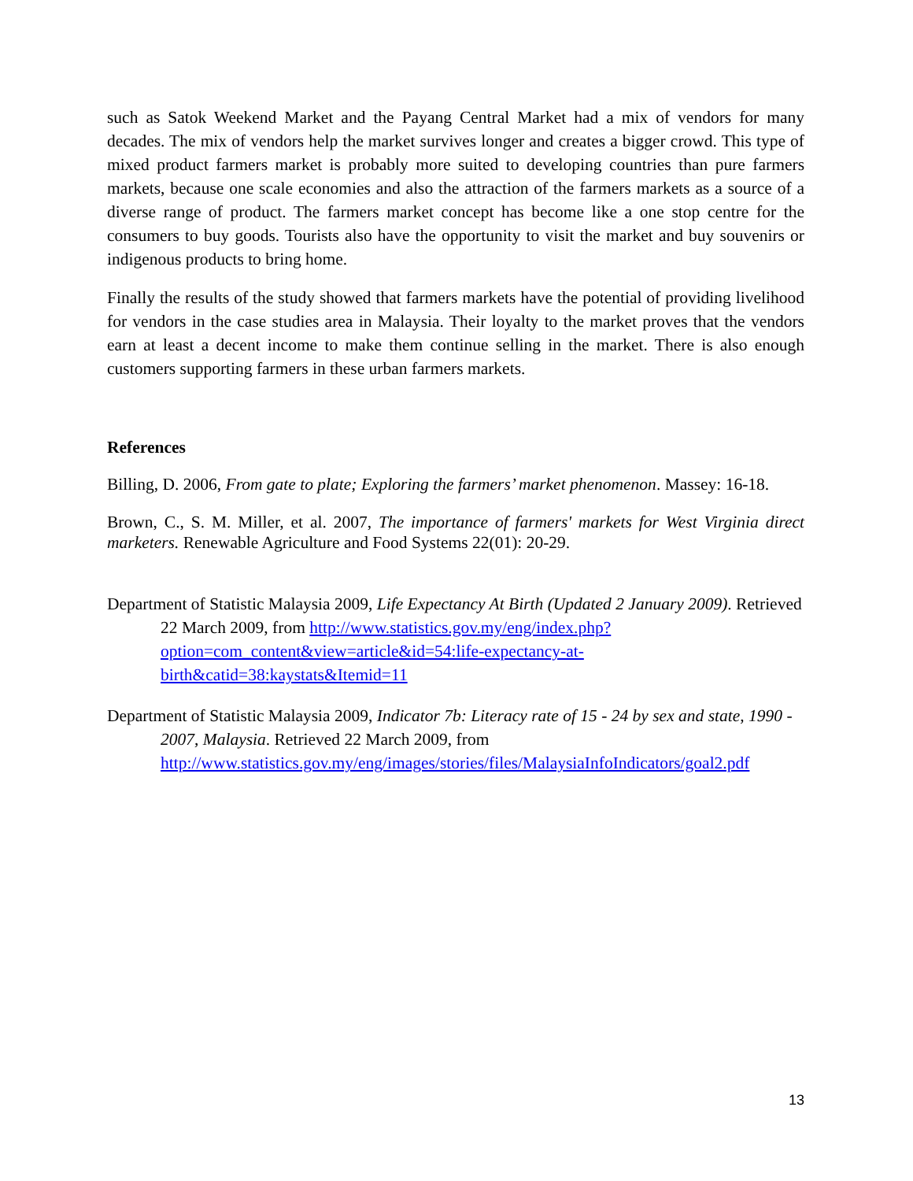such as Satok Weekend Market and the Payang Central Market had a mix of vendors for many decades. The mix of vendors help the market survives longer and creates a bigger crowd. This type of mixed product farmers market is probably more suited to developing countries than pure farmers markets, because one scale economies and also the attraction of the farmers markets as a source of a diverse range of product. The farmers market concept has become like a one stop centre for the consumers to buy goods. Tourists also have the opportunity to visit the market and buy souvenirs or indigenous products to bring home.
Finally the results of the study showed that farmers markets have the potential of providing livelihood for vendors in the case studies area in Malaysia. Their loyalty to the market proves that the vendors earn at least a decent income to make them continue selling in the market. There is also enough customers supporting farmers in these urban farmers markets.
References
Billing, D. 2006, From gate to plate; Exploring the farmers’ market phenomenon. Massey: 16-18.
Brown, C., S. M. Miller, et al. 2007, The importance of farmers' markets for West Virginia direct marketers. Renewable Agriculture and Food Systems 22(01): 20-29.
Department of Statistic Malaysia 2009, Life Expectancy At Birth (Updated 2 January 2009). Retrieved 22 March 2009, from http://www.statistics.gov.my/eng/index.php?option=com_content&view=article&id=54:life-expectancy-at-birth&catid=38:kaystats&Itemid=11
Department of Statistic Malaysia 2009, Indicator 7b: Literacy rate of 15 - 24 by sex and state, 1990 - 2007, Malaysia. Retrieved 22 March 2009, from http://www.statistics.gov.my/eng/images/stories/files/MalaysiaInfoIndicators/goal2.pdf
13